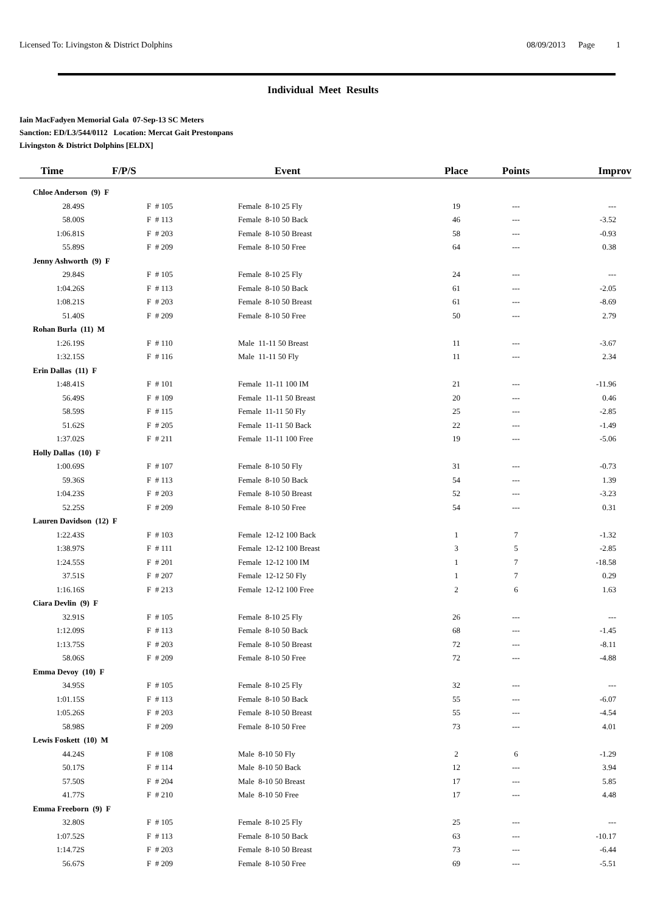Licensed To: Livingston & District Dolphins 08/09/2013 Page 1
Individual Meet Results
Iain MacFadyen Memorial Gala 07-Sep-13 SC Meters
Sanction: ED/L3/544/0112 Location: Mercat Gait Prestonpans
Livingston & District Dolphins [ELDX]
| Time | F/P/S | Event | Place | Points | Improv |
| --- | --- | --- | --- | --- | --- |
| Chloe Anderson (9) F | | | | | |
| 28.49S | F # 105 | Female 8-10 25 Fly | 19 | --- | --- |
| 58.00S | F # 113 | Female 8-10 50 Back | 46 | --- | -3.52 |
| 1:06.81S | F # 203 | Female 8-10 50 Breast | 58 | --- | -0.93 |
| 55.89S | F # 209 | Female 8-10 50 Free | 64 | --- | 0.38 |
| Jenny Ashworth (9) F | | | | | |
| 29.84S | F # 105 | Female 8-10 25 Fly | 24 | --- | --- |
| 1:04.26S | F # 113 | Female 8-10 50 Back | 61 | --- | -2.05 |
| 1:08.21S | F # 203 | Female 8-10 50 Breast | 61 | --- | -8.69 |
| 51.40S | F # 209 | Female 8-10 50 Free | 50 | --- | 2.79 |
| Rohan Burla (11) M | | | | | |
| 1:26.19S | F # 110 | Male 11-11 50 Breast | 11 | --- | -3.67 |
| 1:32.15S | F # 116 | Male 11-11 50 Fly | 11 | --- | 2.34 |
| Erin Dallas (11) F | | | | | |
| 1:48.41S | F # 101 | Female 11-11 100 IM | 21 | --- | -11.96 |
| 56.49S | F # 109 | Female 11-11 50 Breast | 20 | --- | 0.46 |
| 58.59S | F # 115 | Female 11-11 50 Fly | 25 | --- | -2.85 |
| 51.62S | F # 205 | Female 11-11 50 Back | 22 | --- | -1.49 |
| 1:37.02S | F # 211 | Female 11-11 100 Free | 19 | --- | -5.06 |
| Holly Dallas (10) F | | | | | |
| 1:00.69S | F # 107 | Female 8-10 50 Fly | 31 | --- | -0.73 |
| 59.36S | F # 113 | Female 8-10 50 Back | 54 | --- | 1.39 |
| 1:04.23S | F # 203 | Female 8-10 50 Breast | 52 | --- | -3.23 |
| 52.25S | F # 209 | Female 8-10 50 Free | 54 | --- | 0.31 |
| Lauren Davidson (12) F | | | | | |
| 1:22.43S | F # 103 | Female 12-12 100 Back | 1 | 7 | -1.32 |
| 1:38.97S | F # 111 | Female 12-12 100 Breast | 3 | 5 | -2.85 |
| 1:24.55S | F # 201 | Female 12-12 100 IM | 1 | 7 | -18.58 |
| 37.51S | F # 207 | Female 12-12 50 Fly | 1 | 7 | 0.29 |
| 1:16.16S | F # 213 | Female 12-12 100 Free | 2 | 6 | 1.63 |
| Ciara Devlin (9) F | | | | | |
| 32.91S | F # 105 | Female 8-10 25 Fly | 26 | --- | --- |
| 1:12.09S | F # 113 | Female 8-10 50 Back | 68 | --- | -1.45 |
| 1:13.75S | F # 203 | Female 8-10 50 Breast | 72 | --- | -8.11 |
| 58.06S | F # 209 | Female 8-10 50 Free | 72 | --- | -4.88 |
| Emma Devoy (10) F | | | | | |
| 34.95S | F # 105 | Female 8-10 25 Fly | 32 | --- | --- |
| 1:01.15S | F # 113 | Female 8-10 50 Back | 55 | --- | -6.07 |
| 1:05.26S | F # 203 | Female 8-10 50 Breast | 55 | --- | -4.54 |
| 58.98S | F # 209 | Female 8-10 50 Free | 73 | --- | 4.01 |
| Lewis Foskett (10) M | | | | | |
| 44.24S | F # 108 | Male 8-10 50 Fly | 2 | 6 | -1.29 |
| 50.17S | F # 114 | Male 8-10 50 Back | 12 | --- | 3.94 |
| 57.50S | F # 204 | Male 8-10 50 Breast | 17 | --- | 5.85 |
| 41.77S | F # 210 | Male 8-10 50 Free | 17 | --- | 4.48 |
| Emma Freeborn (9) F | | | | | |
| 32.80S | F # 105 | Female 8-10 25 Fly | 25 | --- | --- |
| 1:07.52S | F # 113 | Female 8-10 50 Back | 63 | --- | -10.17 |
| 1:14.72S | F # 203 | Female 8-10 50 Breast | 73 | --- | -6.44 |
| 56.67S | F # 209 | Female 8-10 50 Free | 69 | --- | -5.51 |